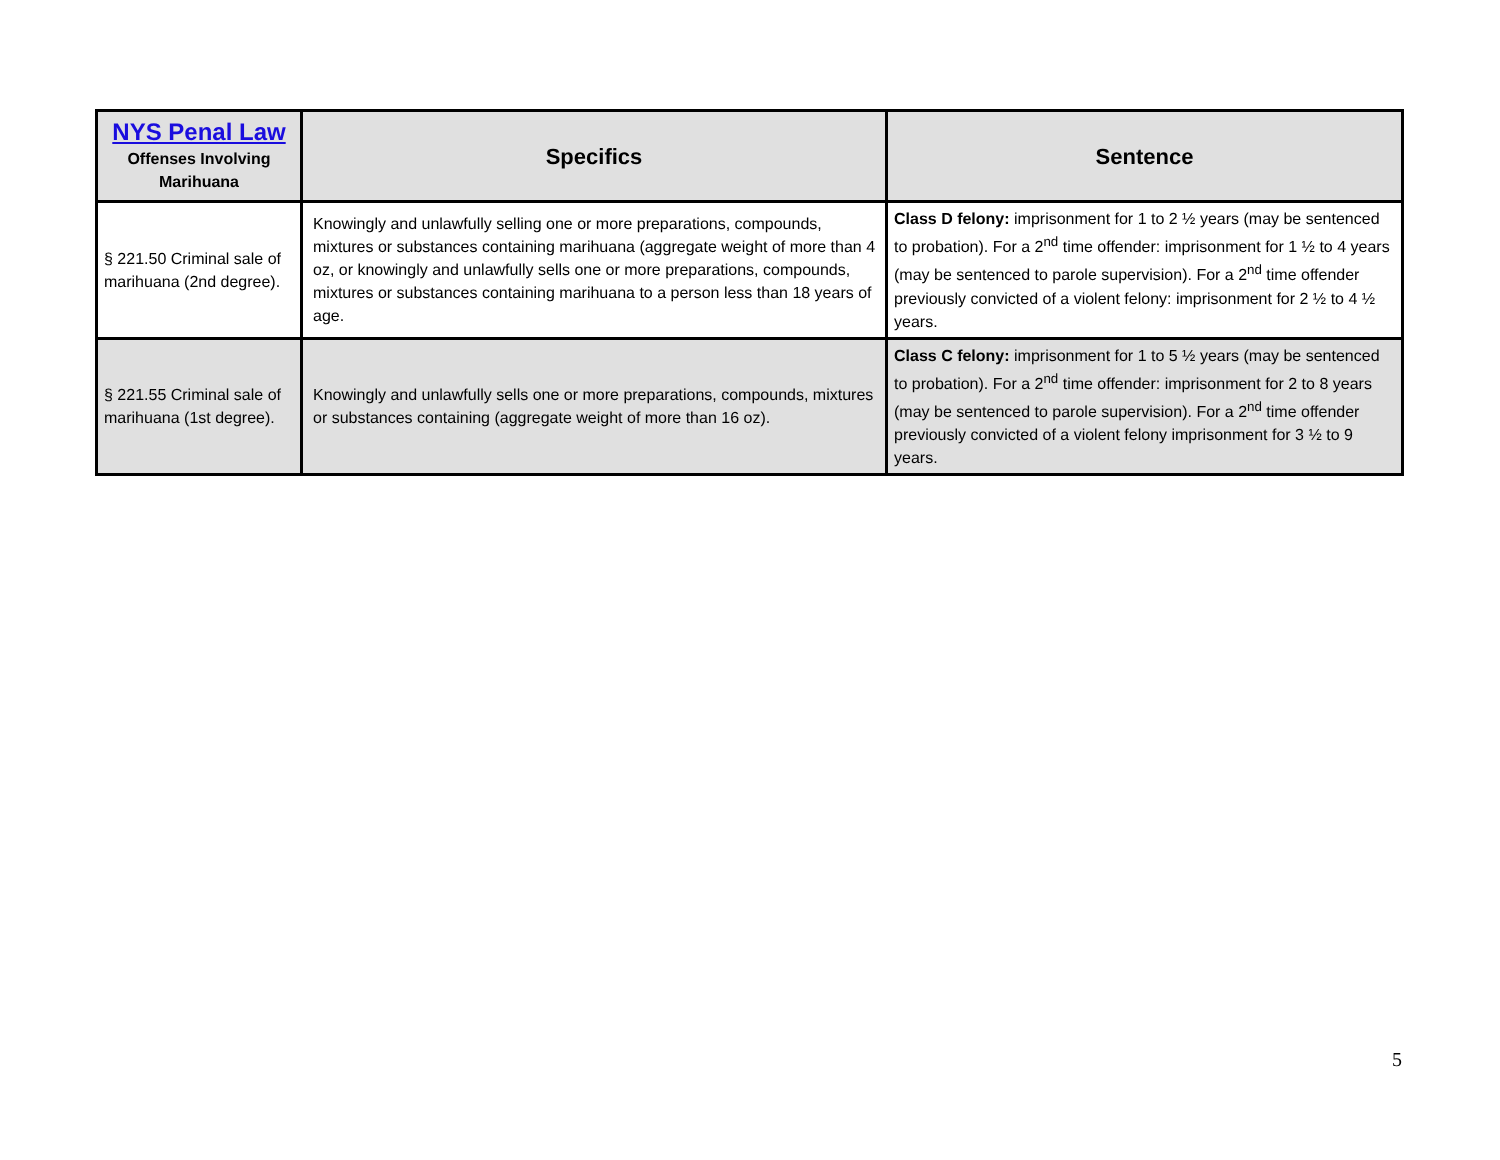| NYS Penal Law Offenses Involving Marihuana | Specifics | Sentence |
| --- | --- | --- |
| § 221.50 Criminal sale of marihuana (2nd degree). | Knowingly and unlawfully selling one or more preparations, compounds, mixtures or substances containing marihuana (aggregate weight of more than 4 oz, or knowingly and unlawfully sells one or more preparations, compounds, mixtures or substances containing marihuana to a person less than 18 years of age. | Class D felony: imprisonment for 1 to 2 ½ years (may be sentenced to probation). For a 2<sup>nd</sup> time offender: imprisonment for 1 ½ to 4 years (may be sentenced to parole supervision). For a 2<sup>nd</sup> time offender previously convicted of a violent felony: imprisonment for 2 ½ to 4 ½ years. |
| § 221.55 Criminal sale of marihuana (1st degree). | Knowingly and unlawfully sells one or more preparations, compounds, mixtures or substances containing (aggregate weight of more than 16 oz). | Class C felony: imprisonment for 1 to 5 ½ years (may be sentenced to probation). For a 2<sup>nd</sup> time offender: imprisonment for 2 to 8 years (may be sentenced to parole supervision). For a 2<sup>nd</sup> time offender previously convicted of a violent felony imprisonment for 3 ½ to 9 years. |
5